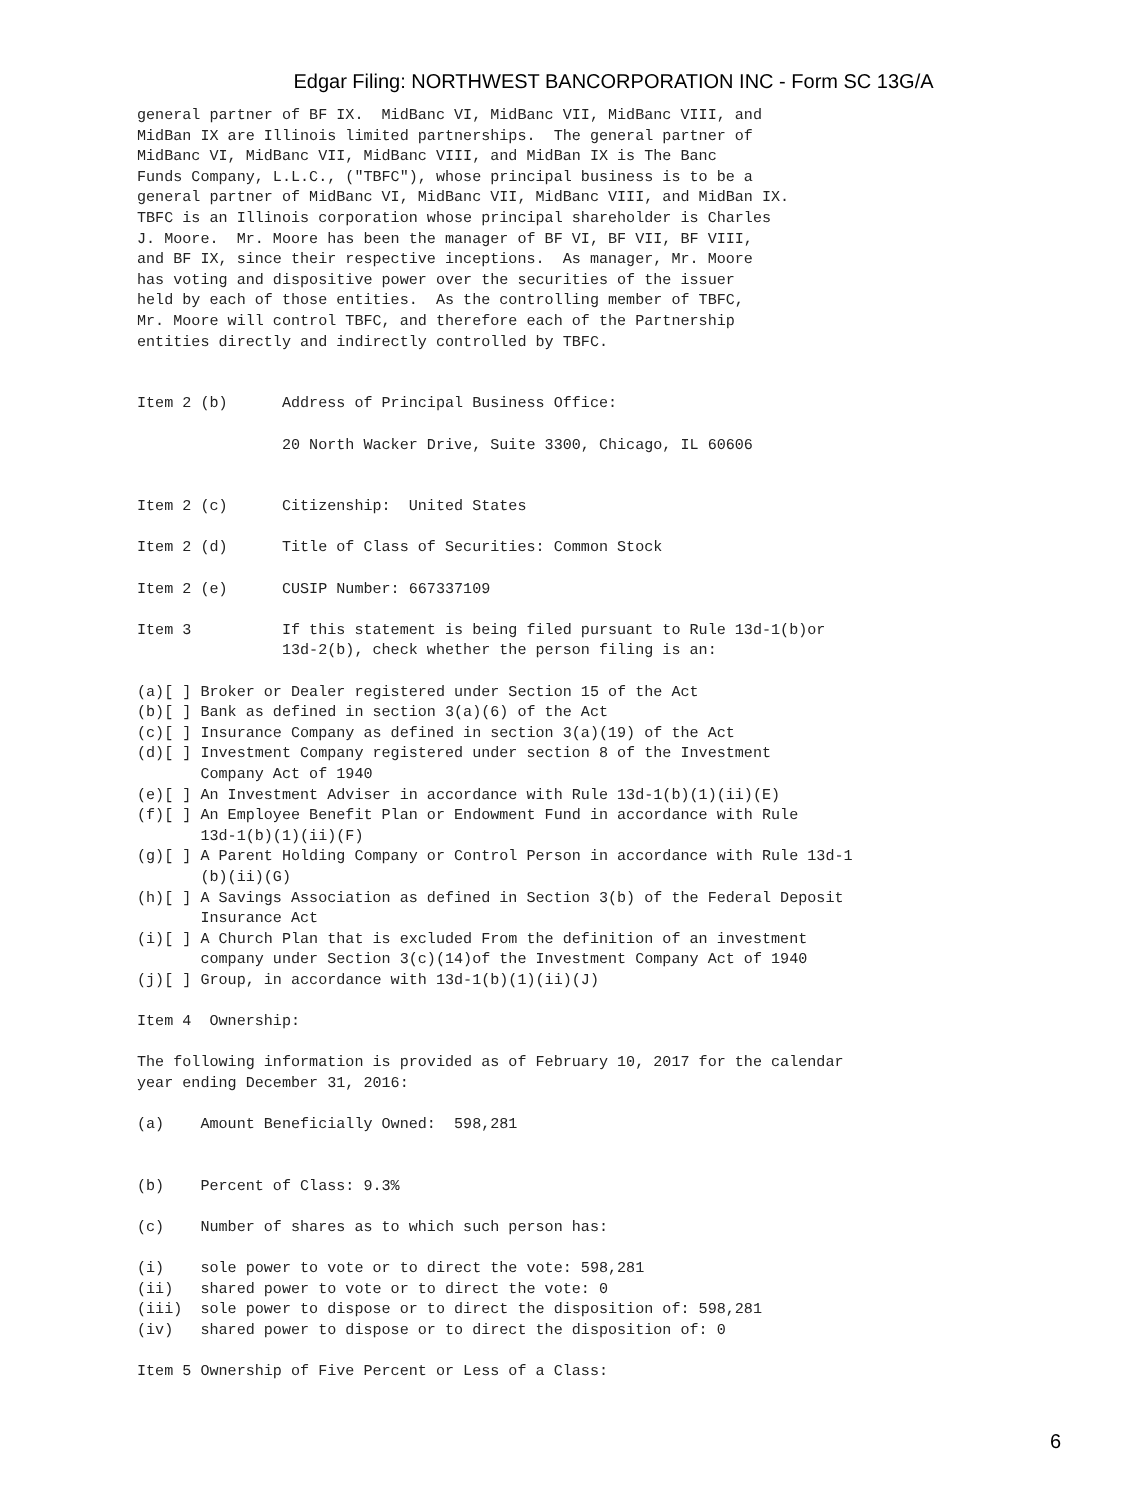Edgar Filing: NORTHWEST BANCORPORATION INC - Form SC 13G/A
general partner of BF IX.  MidBanc VI, MidBanc VII, MidBanc VIII, and
MidBan IX are Illinois limited partnerships.  The general partner of
MidBanc VI, MidBanc VII, MidBanc VIII, and MidBan IX is The Banc
Funds Company, L.L.C., ("TBFC"), whose principal business is to be a
general partner of MidBanc VI, MidBanc VII, MidBanc VIII, and MidBan IX.
TBFC is an Illinois corporation whose principal shareholder is Charles
J. Moore.  Mr. Moore has been the manager of BF VI, BF VII, BF VIII,
and BF IX, since their respective inceptions.  As manager, Mr. Moore
has voting and dispositive power over the securities of the issuer
held by each of those entities.  As the controlling member of TBFC,
Mr. Moore will control TBFC, and therefore each of the Partnership
entities directly and indirectly controlled by TBFC.


Item 2 (b)      Address of Principal Business Office:

                20 North Wacker Drive, Suite 3300, Chicago, IL 60606


Item 2 (c)      Citizenship:  United States

Item 2 (d)      Title of Class of Securities: Common Stock

Item 2 (e)      CUSIP Number: 667337109

Item 3          If this statement is being filed pursuant to Rule 13d-1(b)or
                13d-2(b), check whether the person filing is an:

(a)[ ] Broker or Dealer registered under Section 15 of the Act
(b)[ ] Bank as defined in section 3(a)(6) of the Act
(c)[ ] Insurance Company as defined in section 3(a)(19) of the Act
(d)[ ] Investment Company registered under section 8 of the Investment
       Company Act of 1940
(e)[ ] An Investment Adviser in accordance with Rule 13d-1(b)(1)(ii)(E)
(f)[ ] An Employee Benefit Plan or Endowment Fund in accordance with Rule
       13d-1(b)(1)(ii)(F)
(g)[ ] A Parent Holding Company or Control Person in accordance with Rule 13d-1
       (b)(ii)(G)
(h)[ ] A Savings Association as defined in Section 3(b) of the Federal Deposit
       Insurance Act
(i)[ ] A Church Plan that is excluded From the definition of an investment
       company under Section 3(c)(14)of the Investment Company Act of 1940
(j)[ ] Group, in accordance with 13d-1(b)(1)(ii)(J)

Item 4  Ownership:

The following information is provided as of February 10, 2017 for the calendar
year ending December 31, 2016:

(a)    Amount Beneficially Owned:  598,281


(b)    Percent of Class: 9.3%

(c)    Number of shares as to which such person has:

(i)    sole power to vote or to direct the vote: 598,281
(ii)   shared power to vote or to direct the vote: 0
(iii)  sole power to dispose or to direct the disposition of: 598,281
(iv)   shared power to dispose or to direct the disposition of: 0

Item 5 Ownership of Five Percent or Less of a Class:
6